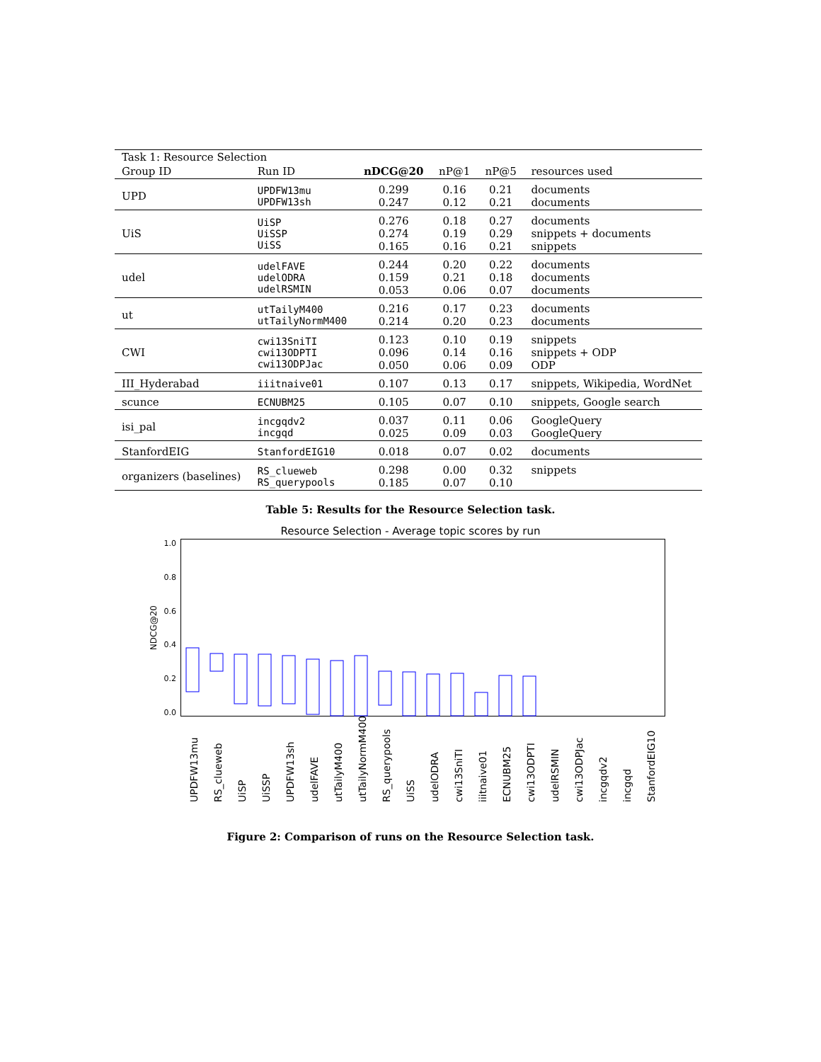| Task 1: Resource Selection | | | | | |
| Group ID | Run ID | nDCG@20 | nP@1 | nP@5 | resources used |
| UPD | UPDFW13mu UPDFW13sh | 0.299 0.247 | 0.16 0.12 | 0.21 0.21 | documents documents |
| UiS | UiSP UiSSP UiSS | 0.276 0.274 0.165 | 0.18 0.19 0.16 | 0.27 0.29 0.21 | documents snippets + documents snippets |
| udel | udelFAVE udelODRA udelRSMIN | 0.244 0.159 0.053 | 0.20 0.21 0.06 | 0.22 0.18 0.07 | documents documents documents |
| ut | utTailyM400 utTailyNormM400 | 0.216 0.214 | 0.17 0.20 | 0.23 0.23 | documents documents |
| CWI | cwi13SniTI cwi13ODPTI cwi13ODPJac | 0.123 0.096 0.050 | 0.10 0.14 0.06 | 0.19 0.16 0.09 | snippets snippets + ODP ODP |
| III_Hyderabad | iiitnaive01 | 0.107 | 0.13 | 0.17 | snippets, Wikipedia, WordNet |
| scunce | ECNUBM25 | 0.105 | 0.07 | 0.10 | snippets, Google search |
| isi_pal | incgqdv2 incgqd | 0.037 0.025 | 0.11 0.09 | 0.06 0.03 | GoogleQuery GoogleQuery |
| StanfordEIG | StanfordEIG10 | 0.018 | 0.07 | 0.02 | documents |
| organizers (baselines) | RS_clueweb RS_querypools | 0.298 0.185 | 0.00 0.07 | 0.32 0.10 | snippets |
Table 5: Results for the Resource Selection task.
Resource Selection - Average topic scores by run
NDCG@20
1.0
0.8
0.6
0.4
0.2
0.0
UPDFW13mu RS_clueweb UiSP UiSSP UPDFW13sh udelFAVE utTailyM400 utTailyNormM400 RS_querypools UiSS udelODRA cwi13SniTI iiitnaive01 ECNUBM25 cwi13ODPTI udelRSMIN cwi13ODPJac incgqdv2 incgqd StanfordEIG10
Figure 2: Comparison of runs on the Resource Selection task.